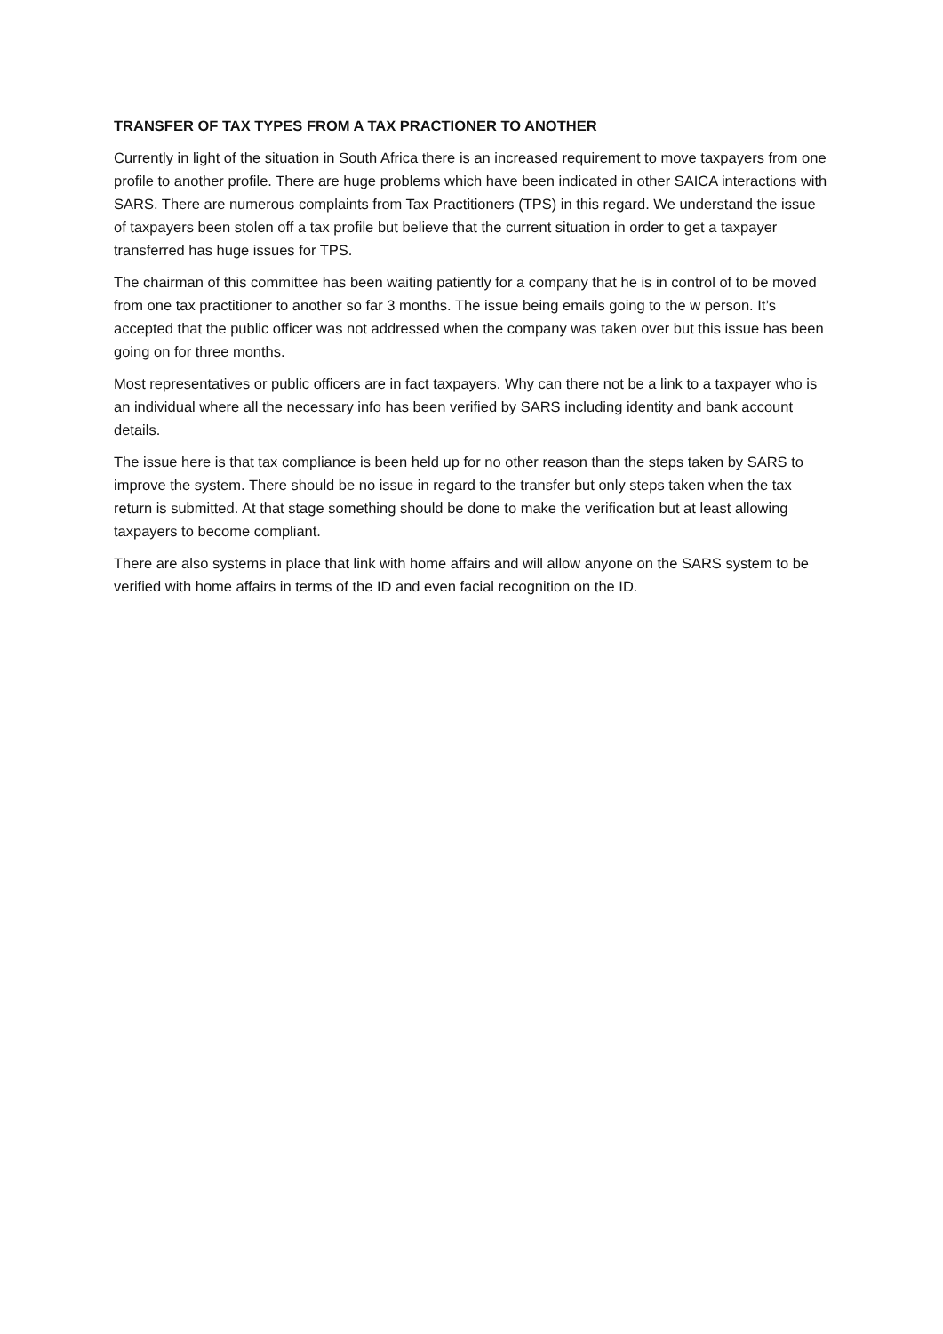TRANSFER OF TAX TYPES FROM A TAX PRACTIONER TO ANOTHER
Currently in light of the situation in South Africa there is an increased requirement to move taxpayers from one profile to another profile. There are huge problems which have been indicated in other SAICA interactions with SARS. There are numerous complaints from Tax Practitioners (TPS) in this regard. We understand the issue of taxpayers been stolen off a tax profile but believe that the current situation in order to get a taxpayer transferred has huge issues for TPS.
The chairman of this committee has been waiting patiently for a company that he is in control of to be moved from one tax practitioner to another so far 3 months. The issue being emails going to the w person. It’s accepted that the public officer was not addressed when the company was taken over but this issue has been going on for three months.
Most representatives or public officers are in fact taxpayers. Why can there not be a link to a taxpayer who is an individual where all the necessary info has been verified by SARS including identity and bank account details.
The issue here is that tax compliance is been held up for no other reason than the steps taken by SARS to improve the system. There should be no issue in regard to the transfer but only steps taken when the tax return is submitted. At that stage something should be done to make the verification but at least allowing taxpayers to become compliant.
There are also systems in place that link with home affairs and will allow anyone on the SARS system to be verified with home affairs in terms of the ID and even facial recognition on the ID.